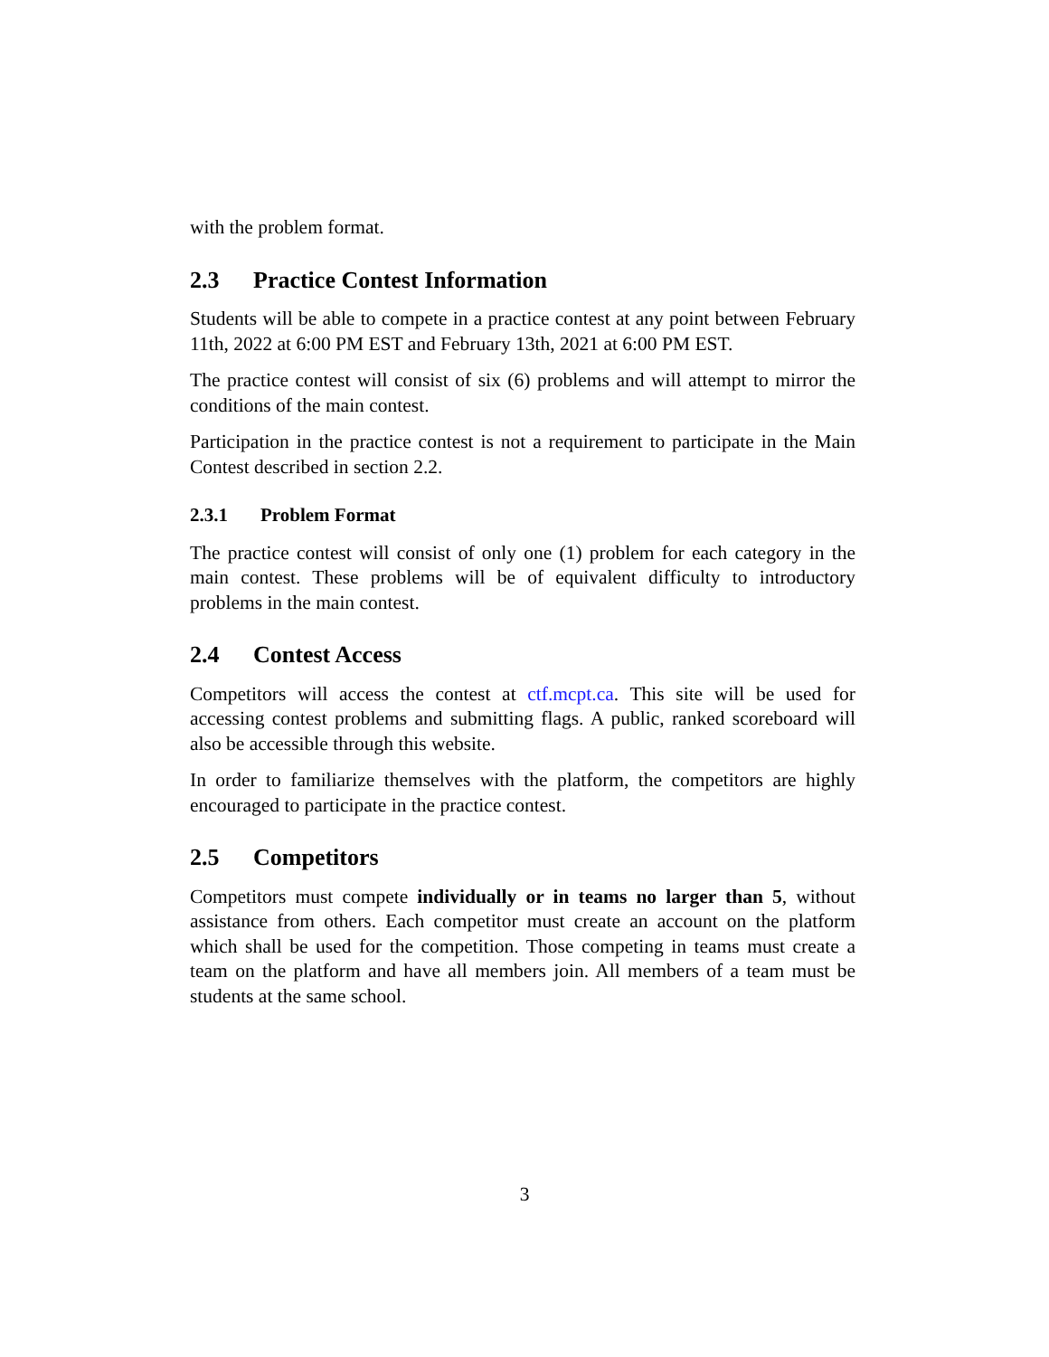with the problem format.
2.3 Practice Contest Information
Students will be able to compete in a practice contest at any point between February 11th, 2022 at 6:00 PM EST and February 13th, 2021 at 6:00 PM EST.
The practice contest will consist of six (6) problems and will attempt to mirror the conditions of the main contest.
Participation in the practice contest is not a requirement to participate in the Main Contest described in section 2.2.
2.3.1 Problem Format
The practice contest will consist of only one (1) problem for each category in the main contest. These problems will be of equivalent difficulty to introductory problems in the main contest.
2.4 Contest Access
Competitors will access the contest at ctf.mcpt.ca. This site will be used for accessing contest problems and submitting flags. A public, ranked scoreboard will also be accessible through this website.
In order to familiarize themselves with the platform, the competitors are highly encouraged to participate in the practice contest.
2.5 Competitors
Competitors must compete individually or in teams no larger than 5, without assistance from others. Each competitor must create an account on the platform which shall be used for the competition. Those competing in teams must create a team on the platform and have all members join. All members of a team must be students at the same school.
3